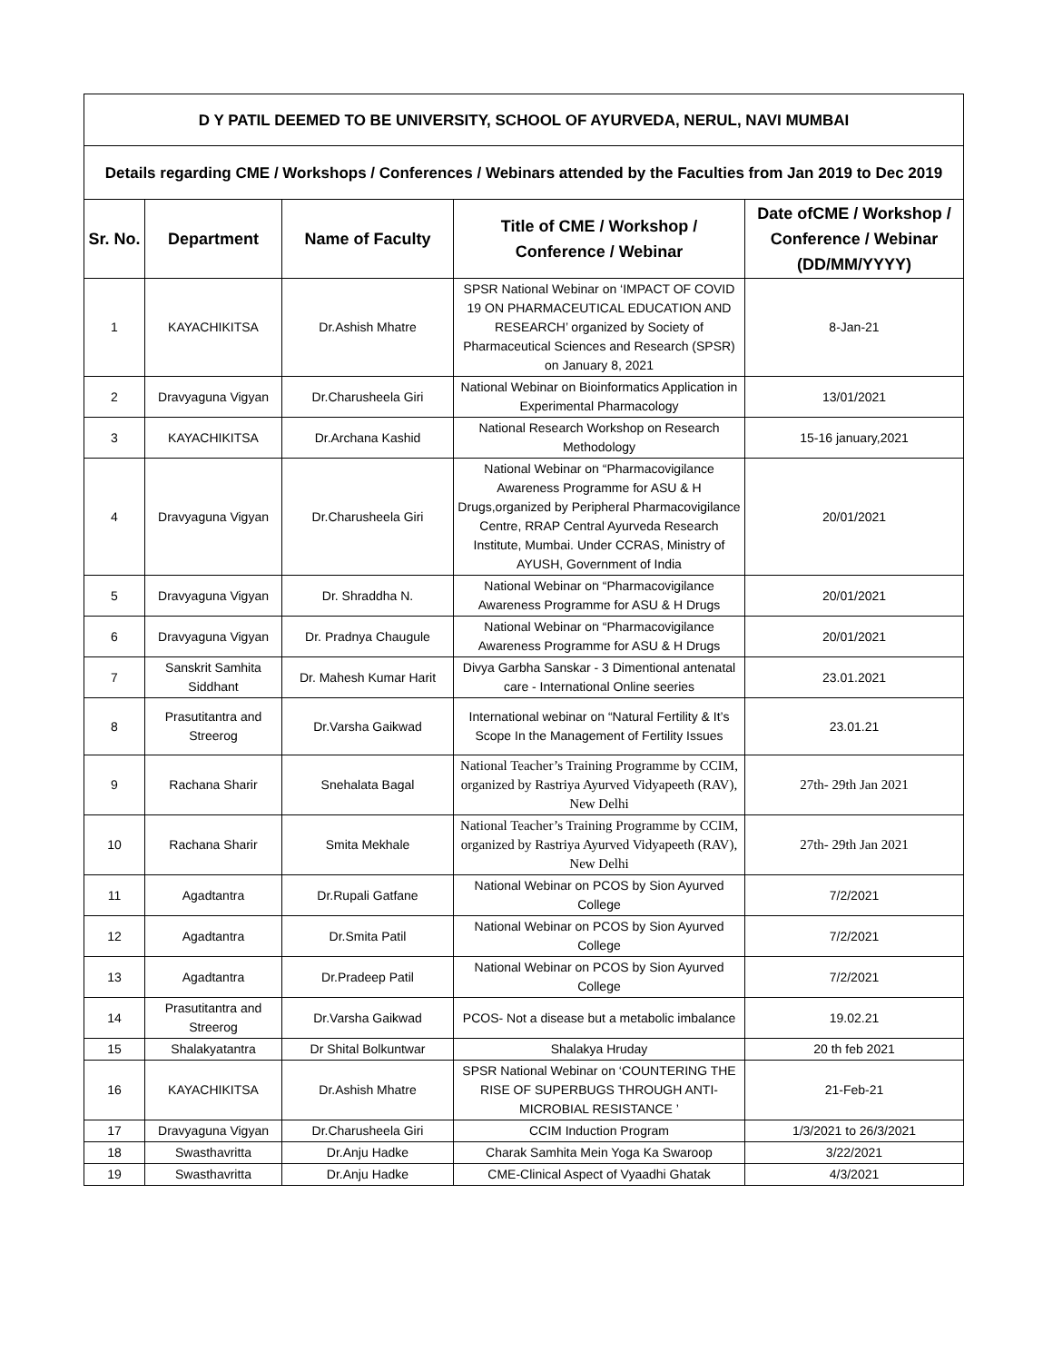| D Y PATIL DEEMED TO BE UNIVERSITY, SCHOOL OF AYURVEDA, NERUL, NAVI MUMBAI | | | | |
| Details regarding CME / Workshops / Conferences / Webinars attended by the Faculties from Jan 2019 to Dec 2019 | | | | |
| Sr. No. | Department | Name of Faculty | Title of CME / Workshop / Conference / Webinar | Date ofCME / Workshop / Conference / Webinar (DD/MM/YYYY) |
| 1 | KAYACHIKITSA | Dr.Ashish Mhatre | SPSR National Webinar on ‘IMPACT OF COVID 19 ON PHARMACEUTICAL EDUCATION AND RESEARCH’ organized by Society of Pharmaceutical Sciences and Research (SPSR) on January 8, 2021 | 8-Jan-21 |
| 2 | Dravyaguna Vigyan | Dr.Charusheela Giri | National Webinar on Bioinformatics Application in Experimental Pharmacology | 13/01/2021 |
| 3 | KAYACHIKITSA | Dr.Archana Kashid | National Research Workshop on Research Methodology | 15-16 january,2021 |
| 4 | Dravyaguna Vigyan | Dr.Charusheela Giri | National Webinar on “Pharmacovigilance Awareness Programme for ASU & H Drugs,organized by Peripheral Pharmacovigilance Centre, RRAP Central Ayurveda Research Institute, Mumbai. Under CCRAS, Ministry of AYUSH, Government of India | 20/01/2021 |
| 5 | Dravyaguna Vigyan | Dr. Shraddha N. | National Webinar on “Pharmacovigilance Awareness Programme for ASU & H Drugs | 20/01/2021 |
| 6 | Dravyaguna Vigyan | Dr. Pradnya Chaugule | National Webinar on “Pharmacovigilance Awareness Programme for ASU & H Drugs | 20/01/2021 |
| 7 | Sanskrit Samhita Siddhant | Dr. Mahesh Kumar Harit | Divya Garbha Sanskar - 3 Dimentional antenatal care - International Online seeries | 23.01.2021 |
| 8 | Prasutitantra and Streerog | Dr.Varsha Gaikwad | International webinar on “Natural Fertility & It’s Scope In the Management of Fertility Issues | 23.01.21 |
| 9 | Rachana Sharir | Snehalata Bagal | National Teacher’s Training Programme by CCIM, organized by Rastriya Ayurved Vidyapeeth (RAV), New Delhi | 27th- 29th Jan 2021 |
| 10 | Rachana Sharir | Smita Mekhale | National Teacher’s Training Programme by CCIM, organized by Rastriya Ayurved Vidyapeeth (RAV), New Delhi | 27th- 29th Jan 2021 |
| 11 | Agadtantra | Dr.Rupali Gatfane | National Webinar on PCOS by Sion Ayurved College | 7/2/2021 |
| 12 | Agadtantra | Dr.Smita Patil | National Webinar on PCOS by Sion Ayurved College | 7/2/2021 |
| 13 | Agadtantra | Dr.Pradeep Patil | National Webinar on PCOS by Sion Ayurved College | 7/2/2021 |
| 14 | Prasutitantra and Streerog | Dr.Varsha Gaikwad | PCOS- Not a disease but a metabolic imbalance | 19.02.21 |
| 15 | Shalakyatantra | Dr Shital Bolkuntwar | Shalakya Hruday | 20 th feb 2021 |
| 16 | KAYACHIKITSA | Dr.Ashish Mhatre | SPSR National Webinar on ‘COUNTERING THE RISE OF SUPERBUGS THROUGH ANTI-MICROBIAL RESISTANCE ’ | 21-Feb-21 |
| 17 | Dravyaguna Vigyan | Dr.Charusheela Giri | CCIM Induction Program | 1/3/2021 to 26/3/2021 |
| 18 | Swasthavritta | Dr.Anju Hadke | Charak Samhita Mein Yoga Ka Swaroop | 3/22/2021 |
| 19 | Swasthavritta | Dr.Anju Hadke | CME-Clinical Aspect of Vyaadhi Ghatak | 4/3/2021 |